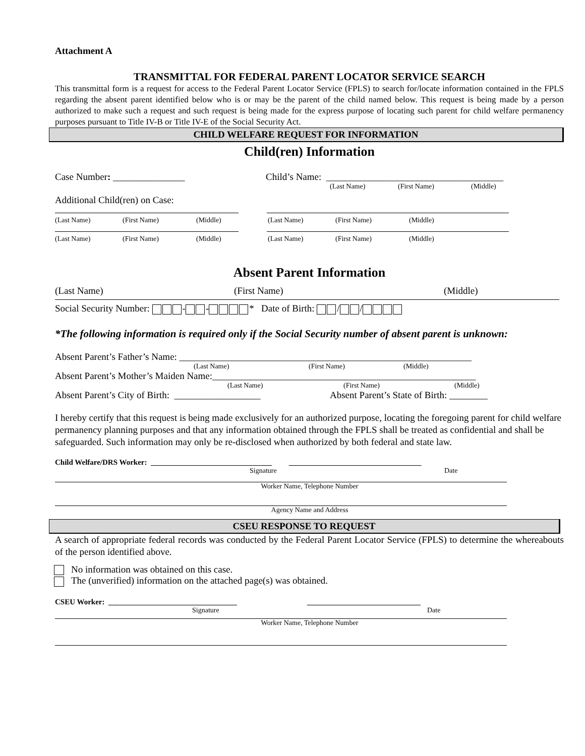Attachment A
TRANSMITTAL FOR FEDERAL PARENT LOCATOR SERVICE SEARCH
This transmittal form is a request for access to the Federal Parent Locator Service (FPLS) to search for/locate information contained in the FPLS regarding the absent parent identified below who is or may be the parent of the child named below. This request is being made by a person authorized to make such a request and such request is being made for the express purpose of locating such parent for child welfare permanency purposes pursuant to Title IV-B or Title IV-E of the Social Security Act.
CHILD WELFARE REQUEST FOR INFORMATION
Child(ren) Information
Case Number: _______________ Child’s Name: _____________________________________
(Last Name) (First Name) (Middle)
Additional Child(ren) on Case:
(Last Name) (First Name) (Middle) (Last Name) (First Name) (Middle)
(Last Name) (First Name) (Middle) (Last Name) (First Name) (Middle)
Absent Parent Information
(Last Name) (First Name) (Middle)
Social Security Number: - - * Date of Birth: / /
*The following information is required only if the Social Security number of absent parent is unknown:
Absent Parent’s Father’s Name: _____________________________________________________________
(Last Name) (First Name) (Middle)
Absent Parent’s Mother’s Maiden Name:_______________________________________________________
(Last Name) (First Name) (Middle)
Absent Parent’s City of Birth: __________________ Absent Parent’s State of Birth: ________
I hereby certify that this request is being made exclusively for an authorized purpose, locating the foregoing parent for child welfare permanency planning purposes and that any information obtained through the FPLS shall be treated as confidential and shall be safeguarded. Such information may only be re-disclosed when authorized by both federal and state law.
Child Welfare/DRS Worker: ________________________________ ___________________________________
Signature Date
Worker Name, Telephone Number
Agency Name and Address
CSEU RESPONSE TO REQUEST
A search of appropriate federal records was conducted by the Federal Parent Locator Service (FPLS) to determine the whereabouts of the person identified above.
No information was obtained on this case.
The (unverified) information on the attached page(s) was obtained.
CSEU Worker: __________________________________ ______________________________
Signature Date
Worker Name, Telephone Number